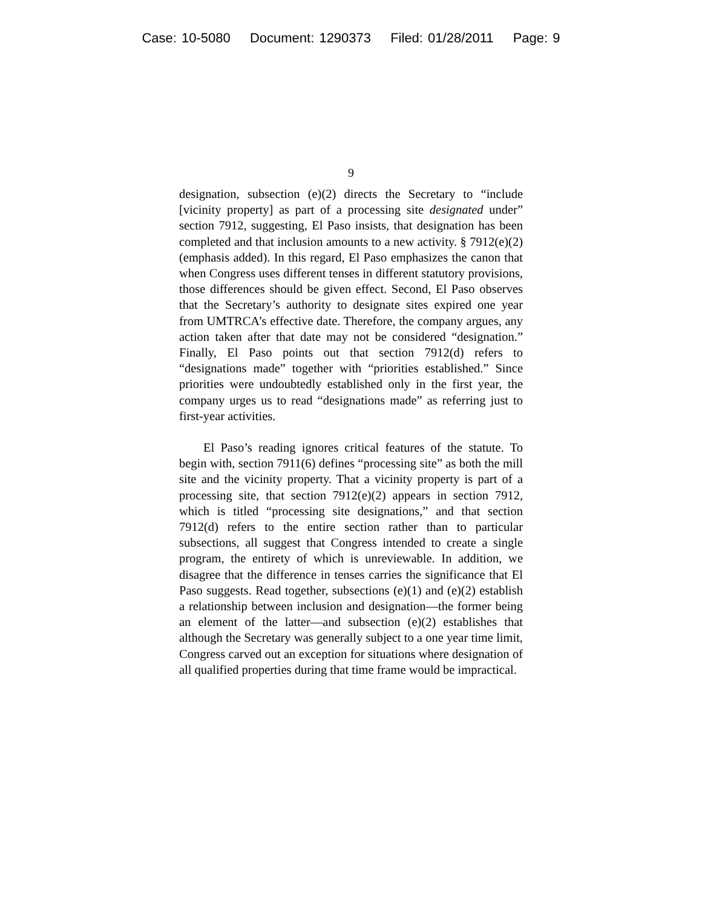Case: 10-5080 Document: 1290373 Filed: 01/28/2011 Page: 9
9
designation, subsection (e)(2) directs the Secretary to “include [vicinity property] as part of a processing site designated under” section 7912, suggesting, El Paso insists, that designation has been completed and that inclusion amounts to a new activity. § 7912(e)(2) (emphasis added). In this regard, El Paso emphasizes the canon that when Congress uses different tenses in different statutory provisions, those differences should be given effect. Second, El Paso observes that the Secretary’s authority to designate sites expired one year from UMTRCA’s effective date. Therefore, the company argues, any action taken after that date may not be considered “designation.” Finally, El Paso points out that section 7912(d) refers to “designations made” together with “priorities established.” Since priorities were undoubtedly established only in the first year, the company urges us to read “designations made” as referring just to first-year activities.
El Paso’s reading ignores critical features of the statute. To begin with, section 7911(6) defines “processing site” as both the mill site and the vicinity property. That a vicinity property is part of a processing site, that section 7912(e)(2) appears in section 7912, which is titled “processing site designations,” and that section 7912(d) refers to the entire section rather than to particular subsections, all suggest that Congress intended to create a single program, the entirety of which is unreviewable. In addition, we disagree that the difference in tenses carries the significance that El Paso suggests. Read together, subsections (e)(1) and (e)(2) establish a relationship between inclusion and designation—the former being an element of the latter—and subsection (e)(2) establishes that although the Secretary was generally subject to a one year time limit, Congress carved out an exception for situations where designation of all qualified properties during that time frame would be impractical.